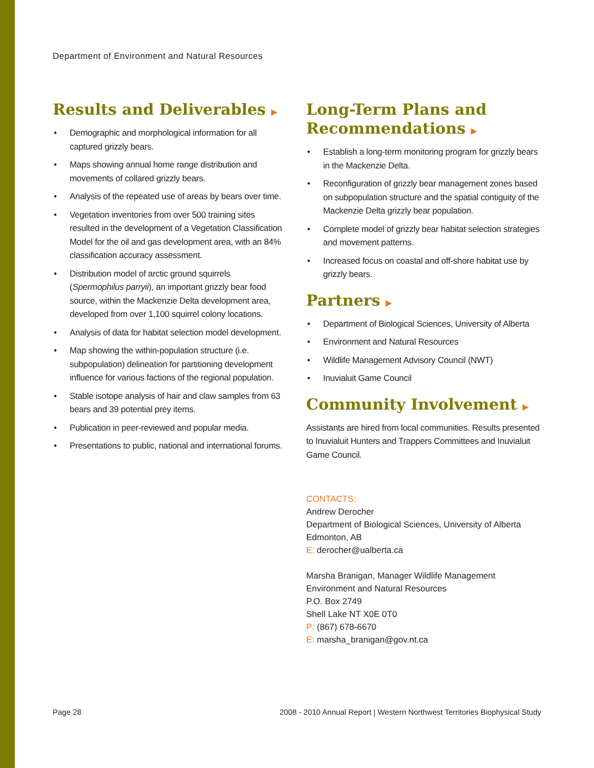Department of Environment and Natural Resources
Results and Deliverables ▶
Demographic and morphological information for all captured grizzly bears.
Maps showing annual home range distribution and movements of collared grizzly bears.
Analysis of the repeated use of areas by bears over time.
Vegetation inventories from over 500 training sites resulted in the development of a Vegetation Classification Model for the oil and gas development area, with an 84% classification accuracy assessment.
Distribution model of arctic ground squirrels (Spermophilus parryii), an important grizzly bear food source, within the Mackenzie Delta development area, developed from over 1,100 squirrel colony locations.
Analysis of data for habitat selection model development.
Map showing the within-population structure (i.e. subpopulation) delineation for partitioning development influence for various factions of the regional population.
Stable isotope analysis of hair and claw samples from 63 bears and 39 potential prey items.
Publication in peer-reviewed and popular media.
Presentations to public, national and international forums.
Long-Term Plans and Recommendations ▶
Establish a long-term monitoring program for grizzly bears in the Mackenzie Delta.
Reconfiguration of grizzly bear management zones based on subpopulation structure and the spatial contiguity of the Mackenzie Delta grizzly bear population.
Complete model of grizzly bear habitat selection strategies and movement patterns.
Increased focus on coastal and off-shore habitat use by grizzly bears.
Partners ▶
Department of Biological Sciences, University of Alberta
Environment and Natural Resources
Wildlife Management Advisory Council (NWT)
Inuvialuit Game Council
Community Involvement ▶
Assistants are hired from local communities. Results presented to Inuvialuit Hunters and Trappers Committees and Inuvialuit Game Council.
CONTACTS:
Andrew Derocher
Department of Biological Sciences, University of Alberta
Edmonton, AB
E: derocher@ualberta.ca
Marsha Branigan, Manager Wildlife Management
Environment and Natural Resources
P.O. Box 2749
Shell Lake NT X0E 0T0
P: (867) 678-6670
E: marsha_branigan@gov.nt.ca
Page 28 2008 - 2010 Annual Report | Western Northwest Territories Biophysical Study